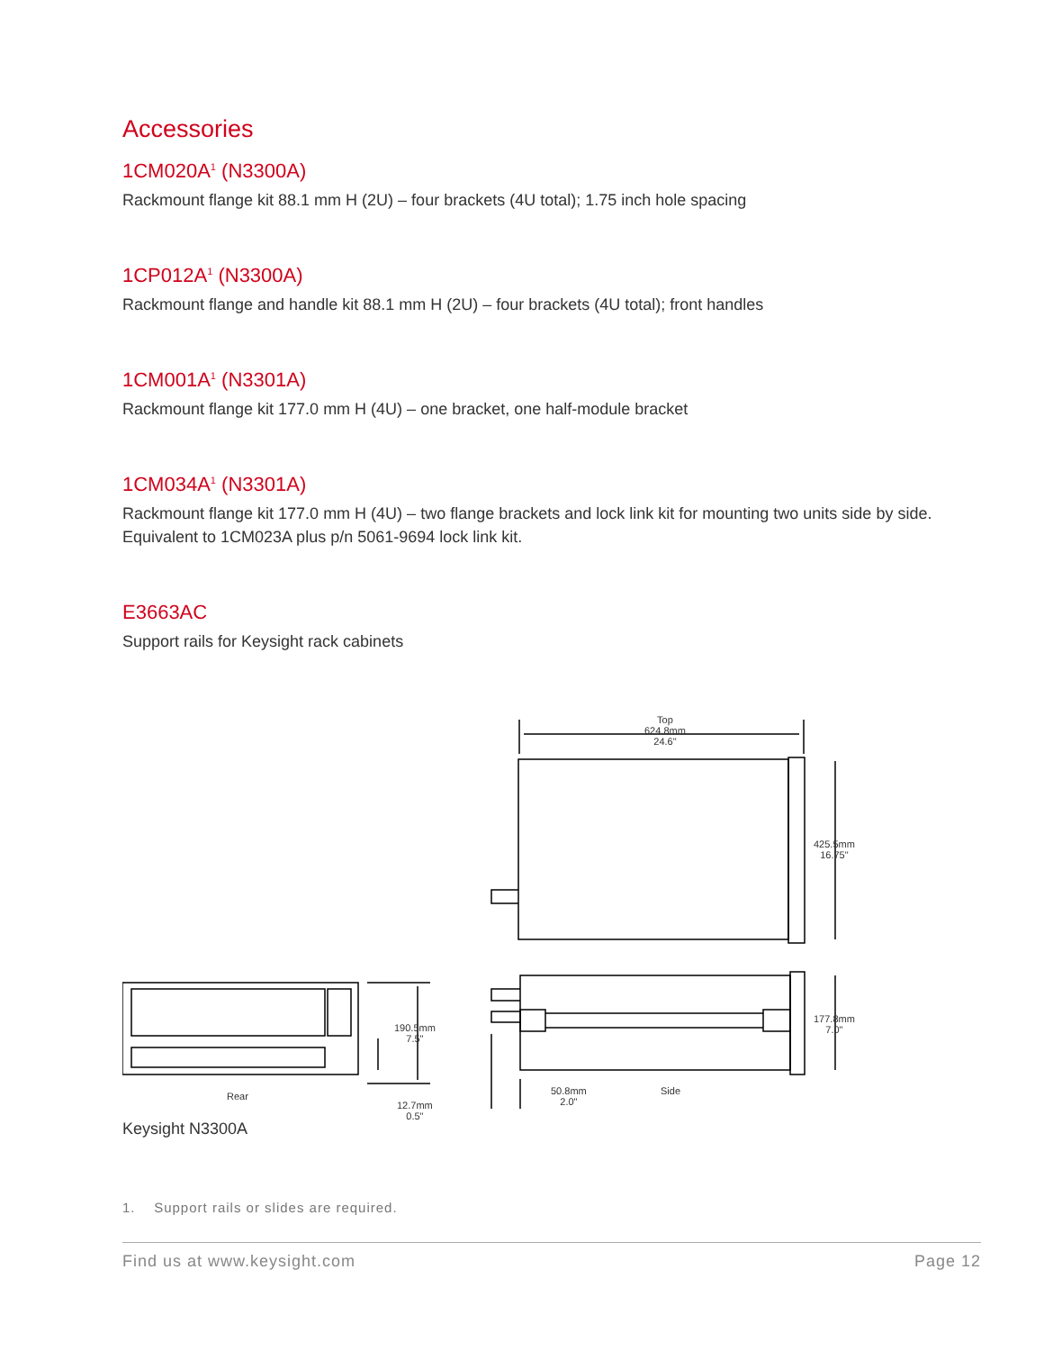Accessories
1CM020A<sup>1</sup> (N3300A)
Rackmount flange kit 88.1 mm H (2U) – four brackets (4U total); 1.75 inch hole spacing
1CP012A<sup>1</sup> (N3300A)
Rackmount flange and handle kit 88.1 mm H (2U) – four brackets (4U total); front handles
1CM001A<sup>1</sup> (N3301A)
Rackmount flange kit 177.0 mm H (4U) – one bracket, one half-module bracket
1CM034A<sup>1</sup> (N3301A)
Rackmount flange kit 177.0 mm H (4U) – two flange brackets and lock link kit for mounting two units side by side. Equivalent to 1CM023A plus p/n 5061-9694 lock link kit.
E3663AC
Support rails for Keysight rack cabinets
Top
624.8mm
24.6"
425.5mm
16.75"
177.8mm
7.0"
50.8mm
2.0"
Side
Rear
190.5mm
7.5"
12.7mm
0.5"
Keysight N3300A
1. Support rails or slides are required.
Find us at www.keysight.com Page 12